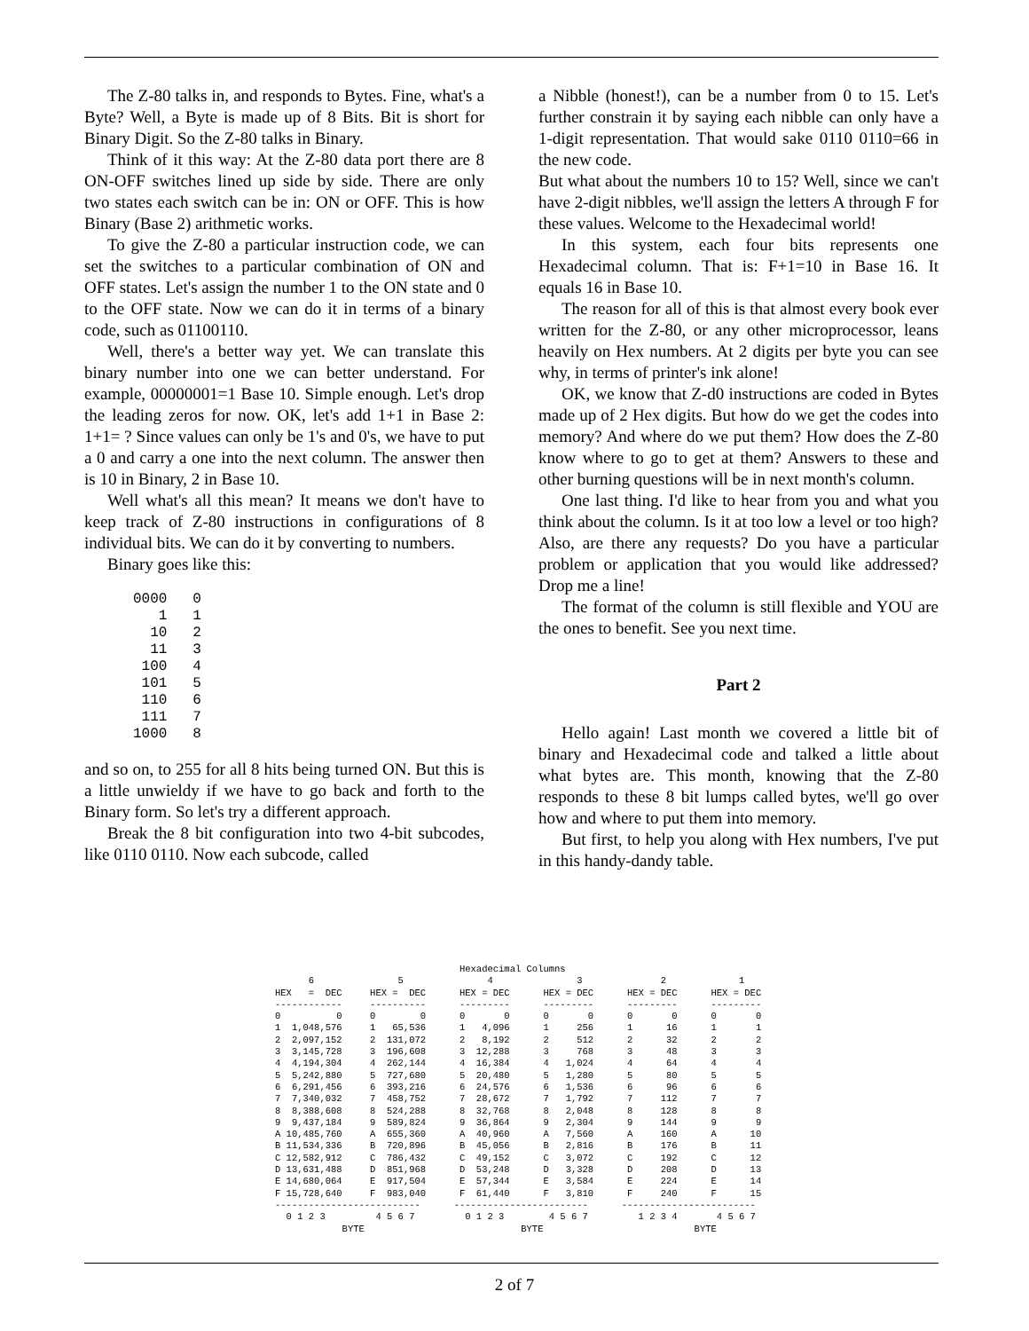The Z-80 talks in, and responds to Bytes. Fine, what's a Byte? Well, a Byte is made up of 8 Bits. Bit is short for Binary Digit. So the Z-80 talks in Binary.
Think of it this way: At the Z-80 data port there are 8 ON-OFF switches lined up side by side. There are only two states each switch can be in: ON or OFF. This is how Binary (Base 2) arithmetic works.
To give the Z-80 a particular instruction code, we can set the switches to a particular combination of ON and OFF states. Let's assign the number 1 to the ON state and 0 to the OFF state. Now we can do it in terms of a binary code, such as 01100110.
Well, there's a better way yet. We can translate this binary number into one we can better understand. For example, 00000001=1 Base 10. Simple enough. Let's drop the leading zeros for now. OK, let's add 1+1 in Base 2: 1+1= ? Since values can only be 1's and 0's, we have to put a 0 and carry a one into the next column. The answer then is 10 in Binary, 2 in Base 10.
Well what's all this mean? It means we don't have to keep track of Z-80 instructions in configurations of 8 individual bits. We can do it by converting to numbers.
Binary goes like this:
0000   0
   1   1
  10   2
  11   3
 100   4
 101   5
 110   6
 111   7
1000   8
and so on, to 255 for all 8 hits being turned ON. But this is a little unwieldy if we have to go back and forth to the Binary form. So let's try a different approach.
Break the 8 bit configuration into two 4-bit subcodes, like 0110 0110. Now each subcode, called
a Nibble (honest!), can be a number from 0 to 15. Let's further constrain it by saying each nibble can only have a 1-digit representation. That would sake 0110 0110=66 in the new code.
But what about the numbers 10 to 15? Well, since we can't have 2-digit nibbles, we'll assign the letters A through F for these values. Welcome to the Hexadecimal world!
In this system, each four bits represents one Hexadecimal column. That is: F+1=10 in Base 16. It equals 16 in Base 10.
The reason for all of this is that almost every book ever written for the Z-80, or any other microprocessor, leans heavily on Hex numbers. At 2 digits per byte you can see why, in terms of printer's ink alone!
OK, we know that Z-d0 instructions are coded in Bytes made up of 2 Hex digits. But how do we get the codes into memory? And where do we put them? How does the Z-80 know where to go to get at them? Answers to these and other burning questions will be in next month's column.
One last thing. I'd like to hear from you and what you think about the column. Is it at too low a level or too high? Also, are there any requests? Do you have a particular problem or application that you would like addressed? Drop me a line!
The format of the column is still flexible and YOU are the ones to benefit. See you next time.
Part 2
Hello again! Last month we covered a little bit of binary and Hexadecimal code and talked a little about what bytes are. This month, knowing that the Z-80 responds to these 8 bit lumps called bytes, we'll go over how and where to put them into memory.
But first, to help you along with Hex numbers, I've put in this handy-dandy table.
                                 Hexadecimal Columns
      6               5               4               3              2             1
HEX   =  DEC     HEX =  DEC      HEX = DEC      HEX = DEC      HEX = DEC      HEX = DEC
------------     ----------      ---------      ---------      ---------      ---------
0          0     0        0      0       0      0       0      0       0      0       0
1  1,048,576     1   65,536      1   4,096      1     256      1      16      1       1
2  2,097,152     2  131,072      2   8,192      2     512      2      32      2       2
3  3,145,728     3  196,608      3  12,288      3     768      3      48      3       3
4  4,194,304     4  262,144      4  16,384      4   1,024      4      64      4       4
5  5,242,880     5  727,680      5  20,480      5   1,280      5      80      5       5
6  6,291,456     6  393,216      6  24,576      6   1,536      6      96      6       6
7  7,340,032     7  458,752      7  28,672      7   1,792      7     112      7       7
8  8,388,608     8  524,288      8  32,768      8   2,048      8     128      8       8
9  9,437,184     9  589,824      9  36,864      9   2,304      9     144      9       9
A 10,485,760     A  655,360      A  40,960      A   7,560      A     160      A      10
B 11,534,336     B  720,896      B  45,056      B   2,816      B     176      B      11
C 12,582,912     C  786,432      C  49,152      C   3,072      C     192      C      12
D 13,631,488     D  851,968      D  53,248      D   3,328      D     208      D      13
E 14,680,064     E  917,504      E  57,344      E   3,584      E     224      E      14
F 15,728,640     F  983,040      F  61,440      F   3,810      F     240      F      15
--------------------------      ------------------------      ------------------------
  0 1 2 3         4 5 6 7         0 1 2 3        4 5 6 7         1 2 3 4       4 5 6 7
            BYTE                            BYTE                           BYTE
2 of 7